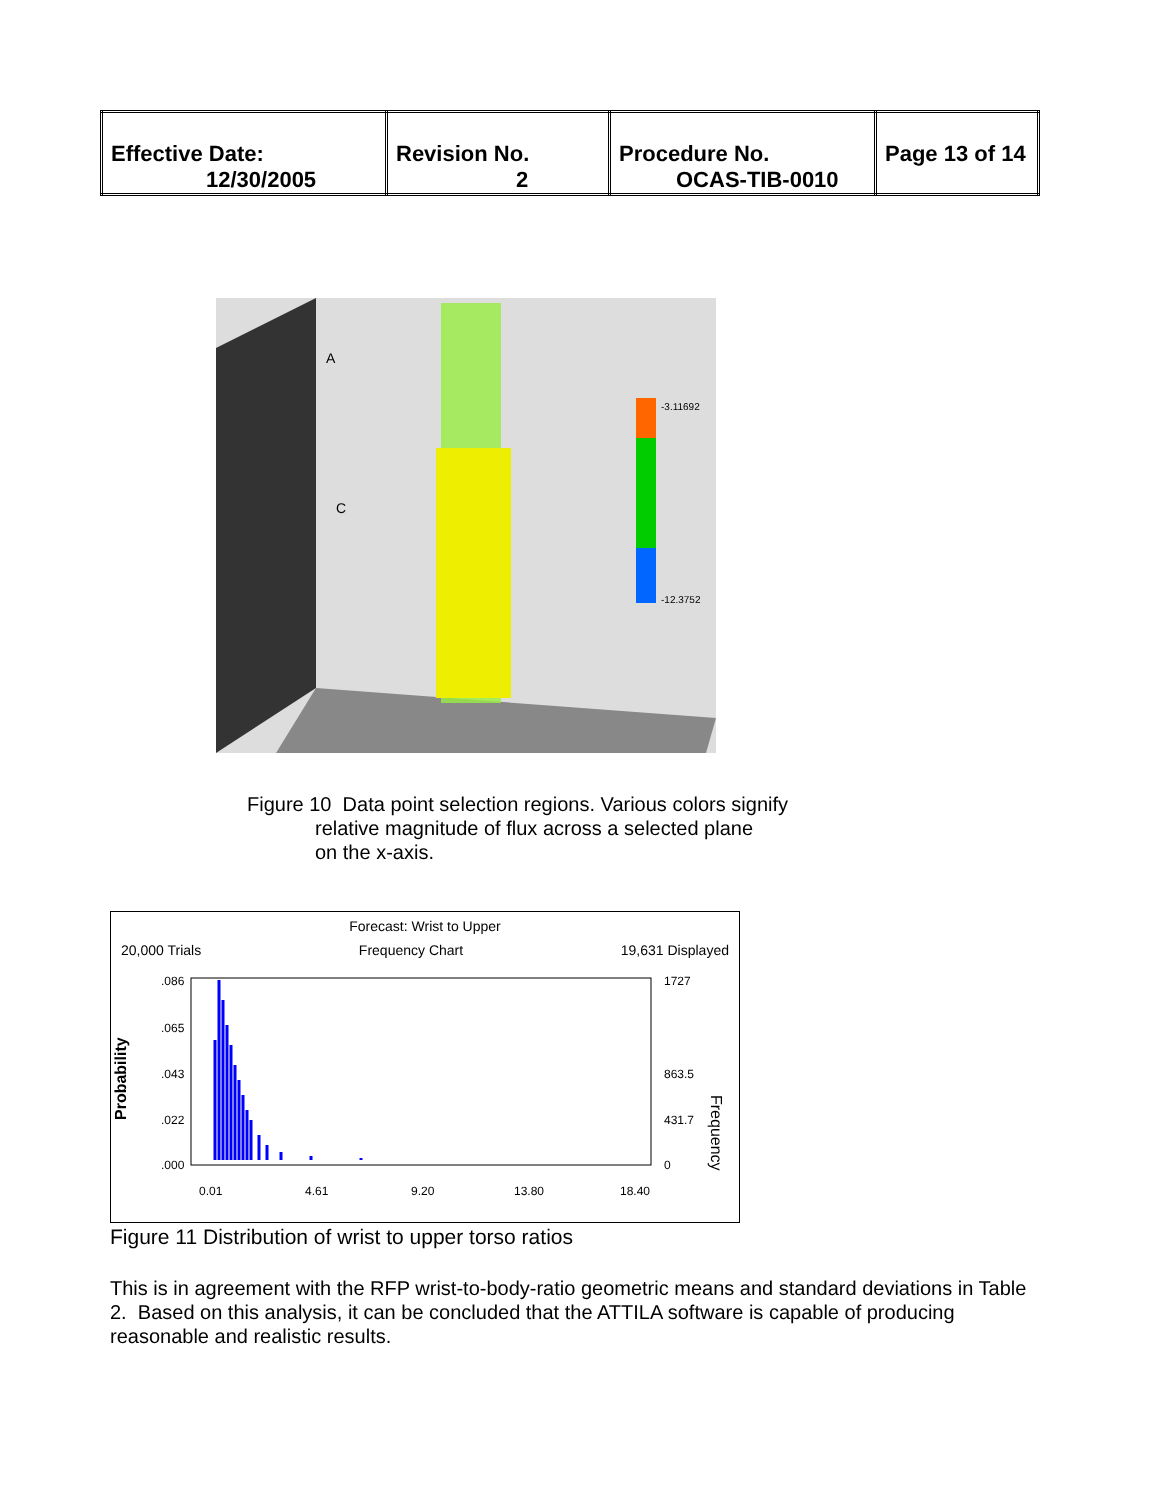| Effective Date: 12/30/2005 | Revision No. 2 | Procedure No. OCAS-TIB-0010 | Page 13 of 14 |
A
C
-3.11692
-12.3752
Figure 10 Data point selection regions. Various colors signify
relative magnitude of flux across a selected plane
on the x-axis.
Forecast: Wrist to Upper
20,000 Trials Frequency Chart 19,631 Displayed
Probability
.086
.065
.043
.022
.000
1727
863.5
431.7
0
Frequency
0.01
4.61
9.20
13.80
18.40
Figure 11 Distribution of wrist to upper torso ratios
This is in agreement with the RFP wrist-to-body-ratio geometric means and standard deviations in Table 2. Based on this analysis, it can be concluded that the ATTILA software is capable of producing reasonable and realistic results.